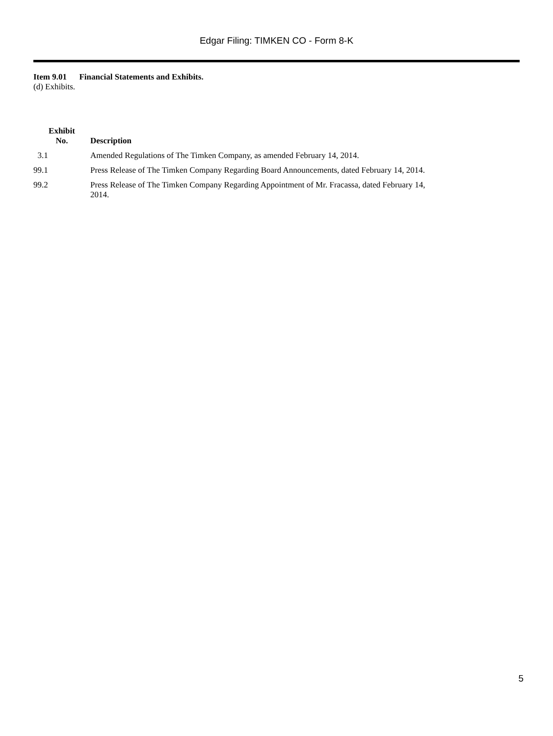Edgar Filing: TIMKEN CO - Form 8-K
Item 9.01 Financial Statements and Exhibits.
(d) Exhibits.
| Exhibit No. | Description |
| --- | --- |
| 3.1 | Amended Regulations of The Timken Company, as amended February 14, 2014. |
| 99.1 | Press Release of The Timken Company Regarding Board Announcements, dated February 14, 2014. |
| 99.2 | Press Release of The Timken Company Regarding Appointment of Mr. Fracassa, dated February 14, 2014. |
5